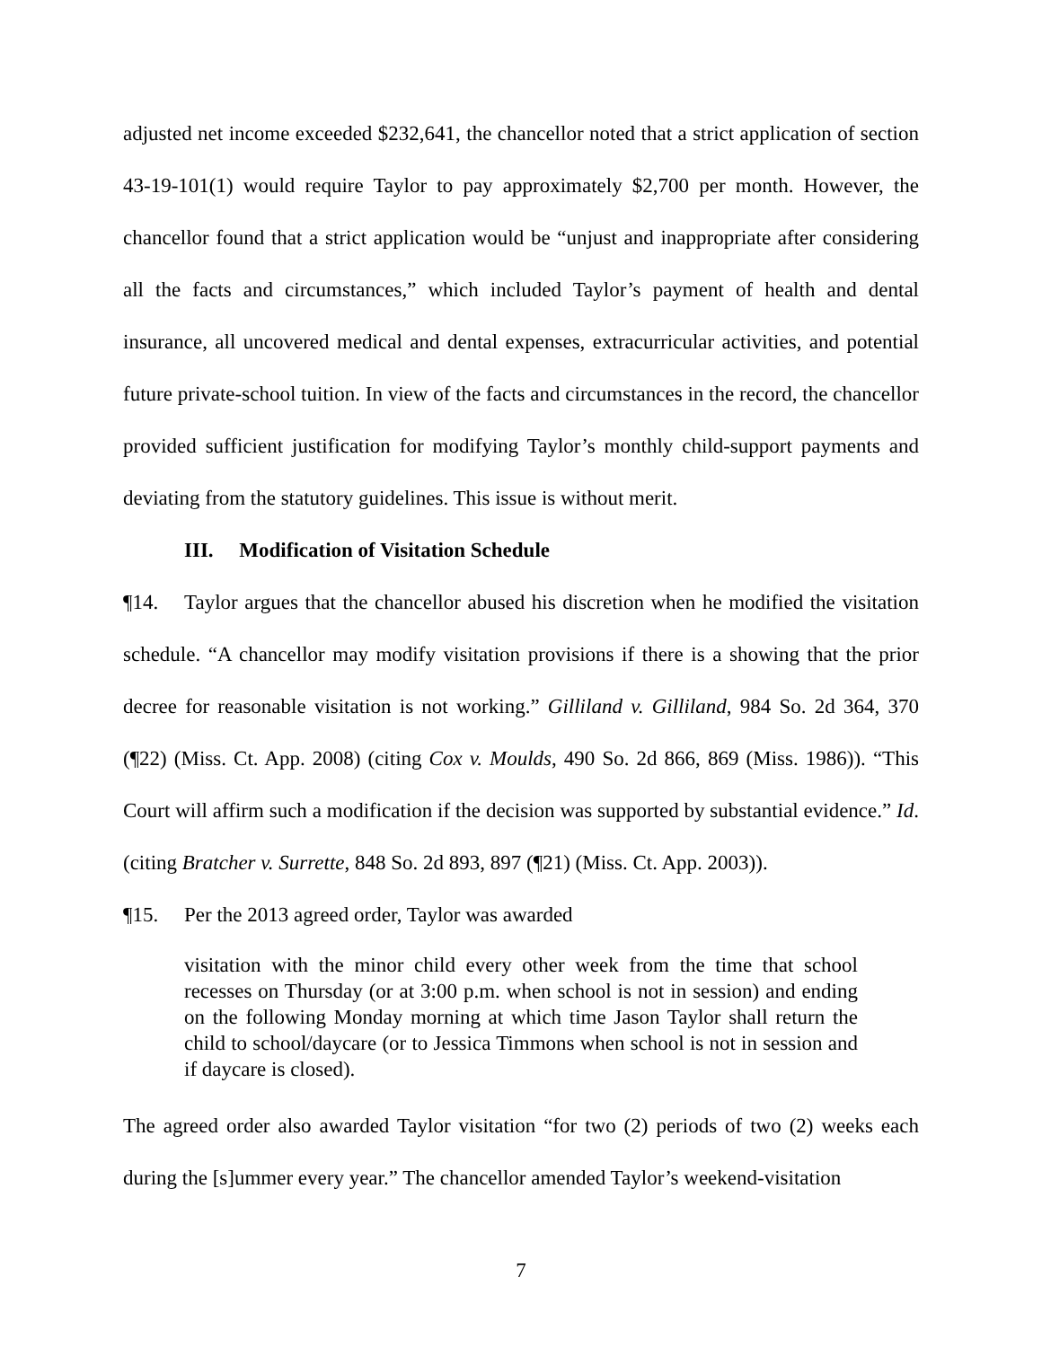adjusted net income exceeded $232,641, the chancellor noted that a strict application of section 43-19-101(1) would require Taylor to pay approximately $2,700 per month. However, the chancellor found that a strict application would be “unjust and inappropriate after considering all the facts and circumstances,” which included Taylor’s payment of health and dental insurance, all uncovered medical and dental expenses, extracurricular activities, and potential future private-school tuition. In view of the facts and circumstances in the record, the chancellor provided sufficient justification for modifying Taylor’s monthly child-support payments and deviating from the statutory guidelines. This issue is without merit.
III. Modification of Visitation Schedule
¶14. Taylor argues that the chancellor abused his discretion when he modified the visitation schedule. “A chancellor may modify visitation provisions if there is a showing that the prior decree for reasonable visitation is not working.” Gilliland v. Gilliland, 984 So. 2d 364, 370 (¶22) (Miss. Ct. App. 2008) (citing Cox v. Moulds, 490 So. 2d 866, 869 (Miss. 1986)). “This Court will affirm such a modification if the decision was supported by substantial evidence.” Id. (citing Bratcher v. Surrette, 848 So. 2d 893, 897 (¶21) (Miss. Ct. App. 2003)).
¶15. Per the 2013 agreed order, Taylor was awarded
visitation with the minor child every other week from the time that school recesses on Thursday (or at 3:00 p.m. when school is not in session) and ending on the following Monday morning at which time Jason Taylor shall return the child to school/daycare (or to Jessica Timmons when school is not in session and if daycare is closed).
The agreed order also awarded Taylor visitation “for two (2) periods of two (2) weeks each during the [s]ummer every year.” The chancellor amended Taylor’s weekend-visitation
7